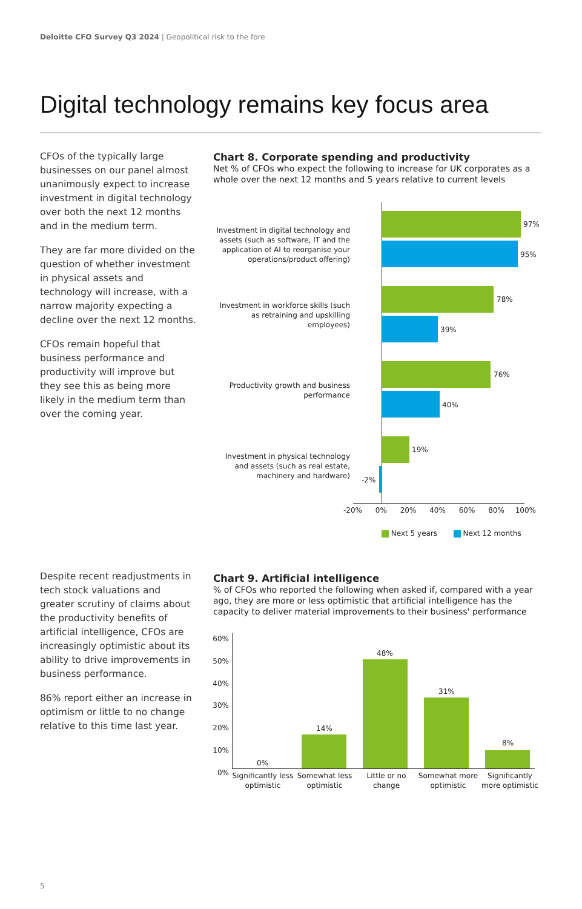Deloitte CFO Survey Q3 2024 | Geopolitical risk to the fore
Digital technology remains key focus area
CFOs of the typically large businesses on our panel almost unanimously expect to increase investment in digital technology over both the next 12 months and in the medium term.
They are far more divided on the question of whether investment in physical assets and technology will increase, with a narrow majority expecting a decline over the next 12 months.
CFOs remain hopeful that business performance and productivity will improve but they see this as being more likely in the medium term than over the coming year.
Chart 8. Corporate spending and productivity
Net % of CFOs who expect the following to increase for UK corporates as a whole over the next 12 months and 5 years relative to current levels
Investment in digital technology and assets (such as software, IT and the application of AI to reorganise your operations/product offering)
97%
95%
Investment in workforce skills (such as retraining and upskilling employees)
78%
39%
Productivity growth and business performance
76%
40%
Investment in physical technology and assets (such as real estate, machinery and hardware)
19%
-2%
-20% 0% 20% 40% 60% 80% 100%
Next 5 years Next 12 months
Despite recent readjustments in tech stock valuations and greater scrutiny of claims about the productivity benefits of artificial intelligence, CFOs are increasingly optimistic about its ability to drive improvements in business performance.
86% report either an increase in optimism or little to no change relative to this time last year.
Chart 9. Artificial intelligence
% of CFOs who reported the following when asked if, compared with a year ago, they are more or less optimistic that artificial intelligence has the capacity to deliver material improvements to their business' performance
60%
50%
40%
30%
20%
10%
0%
0%
14%
48%
31%
8%
Significantly less optimistic Somewhat less optimistic Little or no change Somewhat more optimistic Significantly more optimistic
5